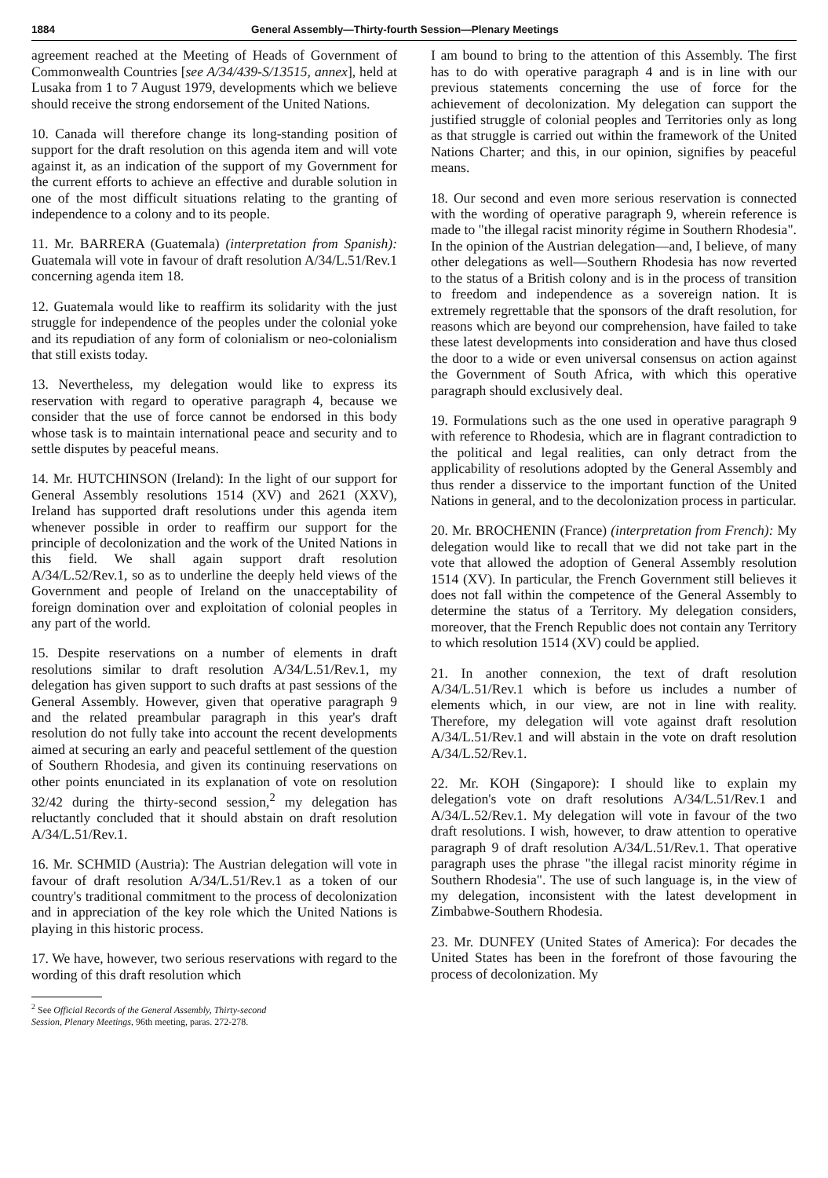1884 General Assembly—Thirty-fourth Session—Plenary Meetings
agreement reached at the Meeting of Heads of Government of Commonwealth Countries [see A/34/439-S/13515, annex], held at Lusaka from 1 to 7 August 1979, developments which we believe should receive the strong endorsement of the United Nations.
10. Canada will therefore change its long-standing position of support for the draft resolution on this agenda item and will vote against it, as an indication of the support of my Government for the current efforts to achieve an effective and durable solution in one of the most difficult situations relating to the granting of independence to a colony and to its people.
11. Mr. BARRERA (Guatemala) (interpretation from Spanish): Guatemala will vote in favour of draft resolution A/34/L.51/Rev.1 concerning agenda item 18.
12. Guatemala would like to reaffirm its solidarity with the just struggle for independence of the peoples under the colonial yoke and its repudiation of any form of colonialism or neo-colonialism that still exists today.
13. Nevertheless, my delegation would like to express its reservation with regard to operative paragraph 4, because we consider that the use of force cannot be endorsed in this body whose task is to maintain international peace and security and to settle disputes by peaceful means.
14. Mr. HUTCHINSON (Ireland): In the light of our support for General Assembly resolutions 1514 (XV) and 2621 (XXV), Ireland has supported draft resolutions under this agenda item whenever possible in order to reaffirm our support for the principle of decolonization and the work of the United Nations in this field. We shall again support draft resolution A/34/L.52/Rev.1, so as to underline the deeply held views of the Government and people of Ireland on the unacceptability of foreign domination over and exploitation of colonial peoples in any part of the world.
15. Despite reservations on a number of elements in draft resolutions similar to draft resolution A/34/L.51/Rev.1, my delegation has given support to such drafts at past sessions of the General Assembly. However, given that operative paragraph 9 and the related preambular paragraph in this year's draft resolution do not fully take into account the recent developments aimed at securing an early and peaceful settlement of the question of Southern Rhodesia, and given its continuing reservations on other points enunciated in its explanation of vote on resolution 32/42 during the thirty-second session,<sup>2</sup> my delegation has reluctantly concluded that it should abstain on draft resolution A/34/L.51/Rev.1.
16. Mr. SCHMID (Austria): The Austrian delegation will vote in favour of draft resolution A/34/L.51/Rev.1 as a token of our country's traditional commitment to the process of decolonization and in appreciation of the key role which the United Nations is playing in this historic process.
17. We have, however, two serious reservations with regard to the wording of this draft resolution which
<sup>2</sup> See Official Records of the General Assembly, Thirty-second
Session, Plenary Meetings, 96th meeting, paras. 272-278.
I am bound to bring to the attention of this Assembly. The first has to do with operative paragraph 4 and is in line with our previous statements concerning the use of force for the achievement of decolonization. My delegation can support the justified struggle of colonial peoples and Territories only as long as that struggle is carried out within the framework of the United Nations Charter; and this, in our opinion, signifies by peaceful means.
18. Our second and even more serious reservation is connected with the wording of operative paragraph 9, wherein reference is made to "the illegal racist minority régime in Southern Rhodesia". In the opinion of the Austrian delegation—and, I believe, of many other delegations as well—Southern Rhodesia has now reverted to the status of a British colony and is in the process of transition to freedom and independence as a sovereign nation. It is extremely regrettable that the sponsors of the draft resolution, for reasons which are beyond our comprehension, have failed to take these latest developments into consideration and have thus closed the door to a wide or even universal consensus on action against the Government of South Africa, with which this operative paragraph should exclusively deal.
19. Formulations such as the one used in operative paragraph 9 with reference to Rhodesia, which are in flagrant contradiction to the political and legal realities, can only detract from the applicability of resolutions adopted by the General Assembly and thus render a disservice to the important function of the United Nations in general, and to the decolonization process in particular.
20. Mr. BROCHENIN (France) (interpretation from French): My delegation would like to recall that we did not take part in the vote that allowed the adoption of General Assembly resolution 1514 (XV). In particular, the French Government still believes it does not fall within the competence of the General Assembly to determine the status of a Territory. My delegation considers, moreover, that the French Republic does not contain any Territory to which resolution 1514 (XV) could be applied.
21. In another connexion, the text of draft resolution A/34/L.51/Rev.1 which is before us includes a number of elements which, in our view, are not in line with reality. Therefore, my delegation will vote against draft resolution A/34/L.51/Rev.1 and will abstain in the vote on draft resolution A/34/L.52/Rev.1.
22. Mr. KOH (Singapore): I should like to explain my delegation's vote on draft resolutions A/34/L.51/Rev.1 and A/34/L.52/Rev.1. My delegation will vote in favour of the two draft resolutions. I wish, however, to draw attention to operative paragraph 9 of draft resolution A/34/L.51/Rev.1. That operative paragraph uses the phrase "the illegal racist minority régime in Southern Rhodesia". The use of such language is, in the view of my delegation, inconsistent with the latest development in Zimbabwe-Southern Rhodesia.
23. Mr. DUNFEY (United States of America): For decades the United States has been in the forefront of those favouring the process of decolonization. My